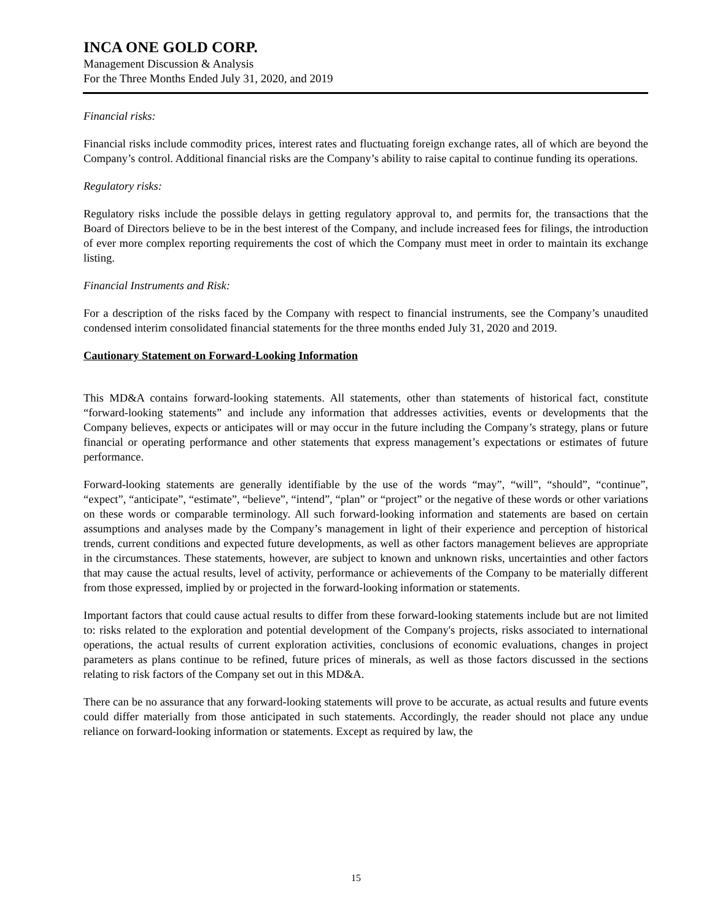INCA ONE GOLD CORP.
Management Discussion & Analysis
For the Three Months Ended July 31, 2020, and 2019
Financial risks:
Financial risks include commodity prices, interest rates and fluctuating foreign exchange rates, all of which are beyond the Company’s control. Additional financial risks are the Company’s ability to raise capital to continue funding its operations.
Regulatory risks:
Regulatory risks include the possible delays in getting regulatory approval to, and permits for, the transactions that the Board of Directors believe to be in the best interest of the Company, and include increased fees for filings, the introduction of ever more complex reporting requirements the cost of which the Company must meet in order to maintain its exchange listing.
Financial Instruments and Risk:
For a description of the risks faced by the Company with respect to financial instruments, see the Company’s unaudited condensed interim consolidated financial statements for the three months ended July 31, 2020 and 2019.
Cautionary Statement on Forward-Looking Information
This MD&A contains forward-looking statements. All statements, other than statements of historical fact, constitute “forward-looking statements” and include any information that addresses activities, events or developments that the Company believes, expects or anticipates will or may occur in the future including the Company’s strategy, plans or future financial or operating performance and other statements that express management’s expectations or estimates of future performance.
Forward-looking statements are generally identifiable by the use of the words “may”, “will”, “should”, “continue”, “expect”, “anticipate”, “estimate”, “believe”, “intend”, “plan” or “project” or the negative of these words or other variations on these words or comparable terminology. All such forward-looking information and statements are based on certain assumptions and analyses made by the Company’s management in light of their experience and perception of historical trends, current conditions and expected future developments, as well as other factors management believes are appropriate in the circumstances. These statements, however, are subject to known and unknown risks, uncertainties and other factors that may cause the actual results, level of activity, performance or achievements of the Company to be materially different from those expressed, implied by or projected in the forward-looking information or statements.
Important factors that could cause actual results to differ from these forward-looking statements include but are not limited to: risks related to the exploration and potential development of the Company's projects, risks associated to international operations, the actual results of current exploration activities, conclusions of economic evaluations, changes in project parameters as plans continue to be refined, future prices of minerals, as well as those factors discussed in the sections relating to risk factors of the Company set out in this MD&A.
There can be no assurance that any forward-looking statements will prove to be accurate, as actual results and future events could differ materially from those anticipated in such statements. Accordingly, the reader should not place any undue reliance on forward-looking information or statements. Except as required by law, the
15